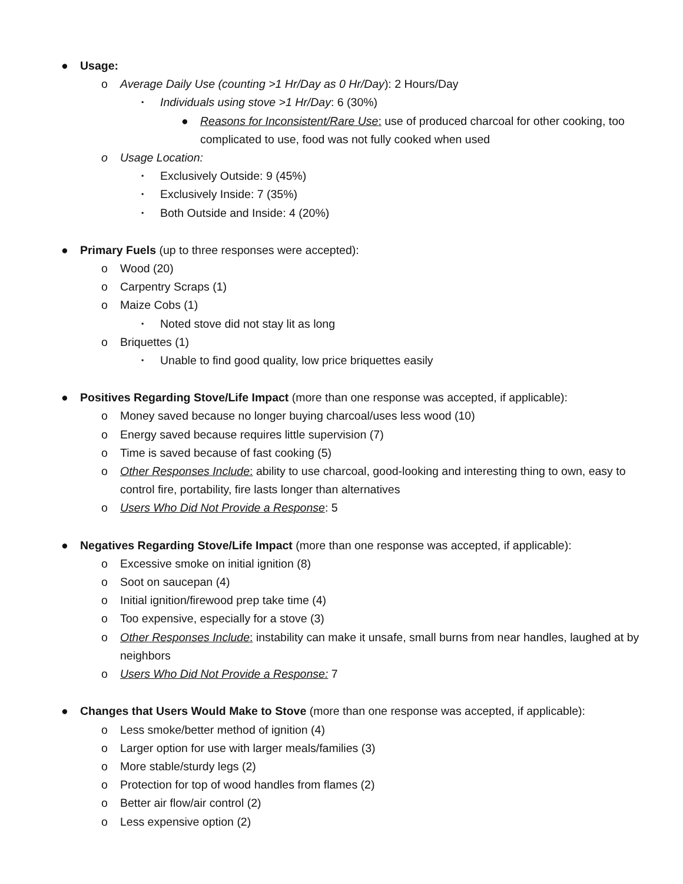● Usage:
o Average Daily Use (counting >1 Hr/Day as 0 Hr/Day): 2 Hours/Day
▪ Individuals using stove >1 Hr/Day: 6 (30%)
● Reasons for Inconsistent/Rare Use: use of produced charcoal for other cooking, too complicated to use, food was not fully cooked when used
o Usage Location:
▪ Exclusively Outside: 9 (45%)
▪ Exclusively Inside: 7 (35%)
▪ Both Outside and Inside: 4 (20%)
● Primary Fuels (up to three responses were accepted):
o Wood (20)
o Carpentry Scraps (1)
o Maize Cobs (1)
▪ Noted stove did not stay lit as long
o Briquettes (1)
▪ Unable to find good quality, low price briquettes easily
● Positives Regarding Stove/Life Impact (more than one response was accepted, if applicable):
o Money saved because no longer buying charcoal/uses less wood (10)
o Energy saved because requires little supervision (7)
o Time is saved because of fast cooking (5)
o Other Responses Include: ability to use charcoal, good-looking and interesting thing to own, easy to control fire, portability, fire lasts longer than alternatives
o Users Who Did Not Provide a Response: 5
● Negatives Regarding Stove/Life Impact (more than one response was accepted, if applicable):
o Excessive smoke on initial ignition (8)
o Soot on saucepan (4)
o Initial ignition/firewood prep take time (4)
o Too expensive, especially for a stove (3)
o Other Responses Include: instability can make it unsafe, small burns from near handles, laughed at by neighbors
o Users Who Did Not Provide a Response: 7
● Changes that Users Would Make to Stove (more than one response was accepted, if applicable):
o Less smoke/better method of ignition (4)
o Larger option for use with larger meals/families (3)
o More stable/sturdy legs (2)
o Protection for top of wood handles from flames (2)
o Better air flow/air control (2)
o Less expensive option (2)